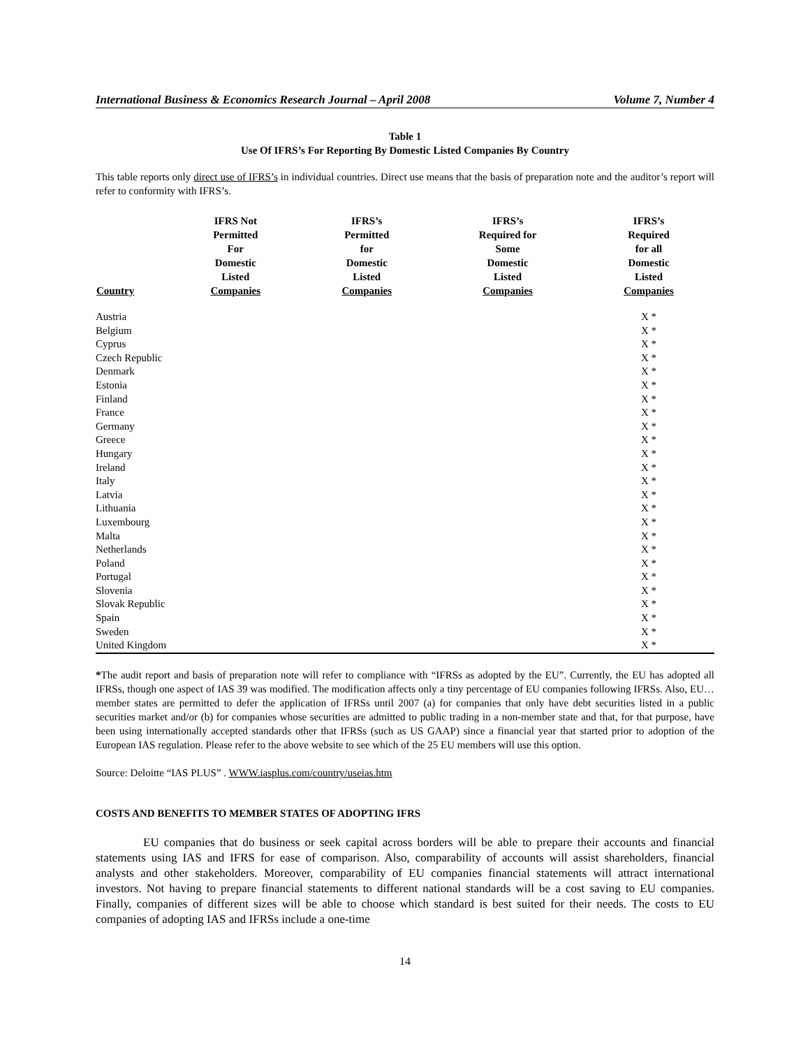International Business & Economics Research Journal – April 2008 Volume 7, Number 4
Table 1
Use Of IFRS’s For Reporting By Domestic Listed Companies By Country
This table reports only direct use of IFRS’s in individual countries. Direct use means that the basis of preparation note and the auditor’s report will refer to conformity with IFRS’s.
| Country | IFRS Not Permitted For Domestic Listed Companies | IFRS’s Permitted for Domestic Listed Companies | IFRS’s Required for Some Domestic Listed Companies | IFRS’s Required for all Domestic Listed Companies |
| --- | --- | --- | --- | --- |
| Austria | | | | X * |
| Belgium | | | | X * |
| Cyprus | | | | X * |
| Czech Republic | | | | X * |
| Denmark | | | | X * |
| Estonia | | | | X * |
| Finland | | | | X * |
| France | | | | X * |
| Germany | | | | X * |
| Greece | | | | X * |
| Hungary | | | | X * |
| Ireland | | | | X * |
| Italy | | | | X * |
| Latvia | | | | X * |
| Lithuania | | | | X * |
| Luxembourg | | | | X * |
| Malta | | | | X * |
| Netherlands | | | | X * |
| Poland | | | | X * |
| Portugal | | | | X * |
| Slovenia | | | | X * |
| Slovak Republic | | | | X * |
| Spain | | | | X * |
| Sweden | | | | X * |
| United Kingdom | | | | X * |
*The audit report and basis of preparation note will refer to compliance with “IFRSs as adopted by the EU”. Currently, the EU has adopted all IFRSs, though one aspect of IAS 39 was modified. The modification affects only a tiny percentage of EU companies following IFRSs. Also, EU… member states are permitted to defer the application of IFRSs until 2007 (a) for companies that only have debt securities listed in a public securities market and/or (b) for companies whose securities are admitted to public trading in a non-member state and that, for that purpose, have been using internationally accepted standards other that IFRSs (such as US GAAP) since a financial year that started prior to adoption of the European IAS regulation. Please refer to the above website to see which of the 25 EU members will use this option.
Source: Deloitte “IAS PLUS” . WWW.iasplus.com/country/useias.htm
COSTS AND BENEFITS TO MEMBER STATES OF ADOPTING IFRS
EU companies that do business or seek capital across borders will be able to prepare their accounts and financial statements using IAS and IFRS for ease of comparison. Also, comparability of accounts will assist shareholders, financial analysts and other stakeholders. Moreover, comparability of EU companies financial statements will attract international investors. Not having to prepare financial statements to different national standards will be a cost saving to EU companies. Finally, companies of different sizes will be able to choose which standard is best suited for their needs. The costs to EU companies of adopting IAS and IFRSs include a one-time
14